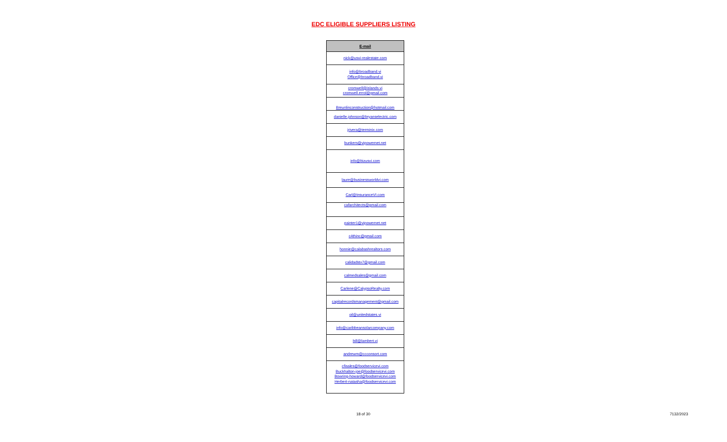EDC ELIGIBLE SUPPLIERS LISTING
| E-mail |
| --- |
| nick@usvi-realestate.com |
| info@broadband.vi Office@broadband.vi |
| cromwell@islands.vi cromwell.errol@gmail.com |
| Breunlinconstruction@hotmail.com |
| danielle.johnson@bryanselectric.com |
| jrivera@terminix.com |
| bunkers@vipowernet.net |
| info@bizusvi.com |
| laure@businessworldvi.com |
| Carl@InsuranceVI.com |
| cafarchitects@gmail.com |
| painter1@vipowernet.net |
| c4thinc@gmail.com |
| honnie@calabashrealtors.com |
| calidadstx7@gmail.com |
| calmedsales@gmail.com |
| Carlene@CalypsoRealty.com |
| capitalrecordsmanagement@gmail.com |
| oil@unitedstates.vi |
| info@caribbeansolarcompany.com |
| bill@lambert.vi |
| andrewm@ccconsort.com |
| cfisales@foodservicevi.com Buckhalton-joe@foodservicevi.com Bowring-howard@foodservicevi.com Herbert-natasha@foodservicevi.com |
18 of 30 7132/2023